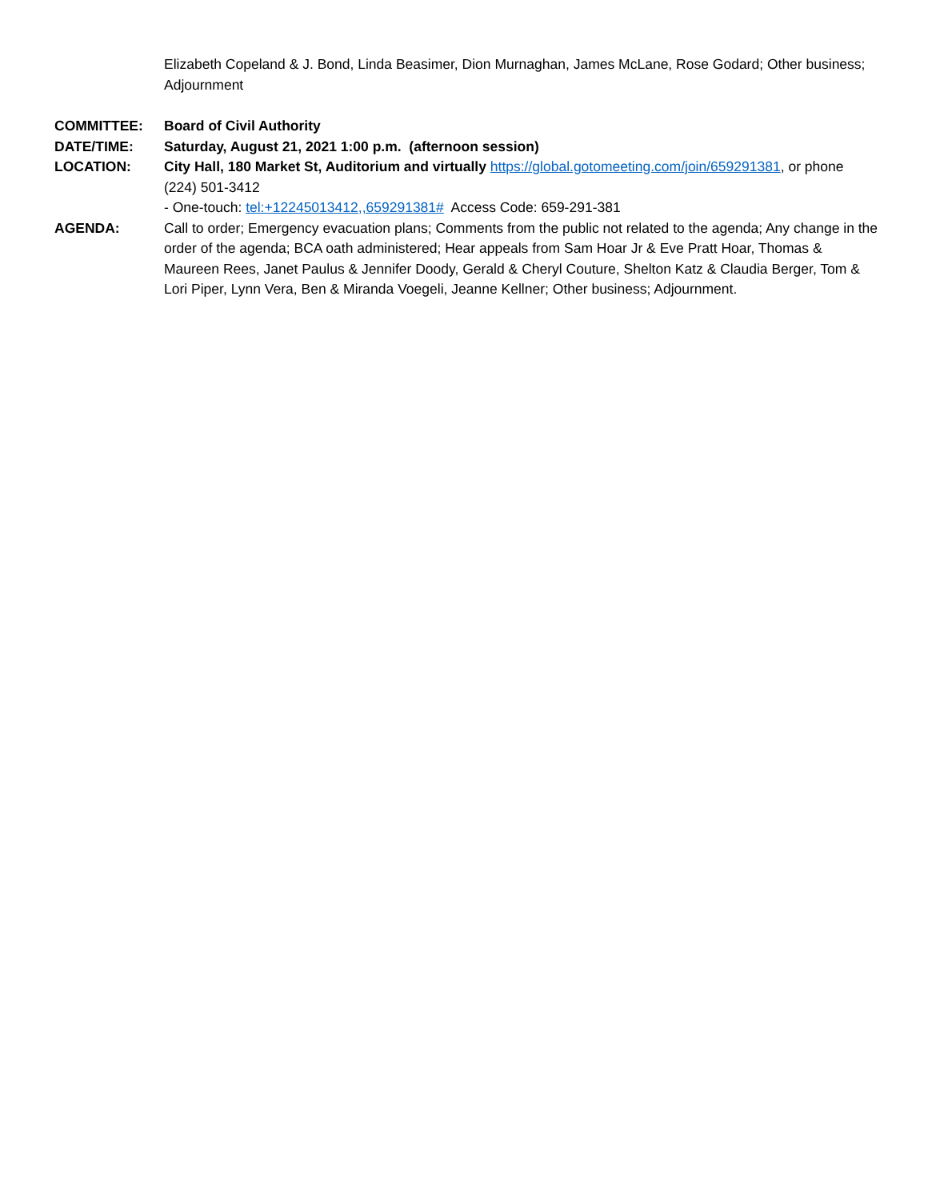Elizabeth Copeland & J. Bond, Linda Beasimer, Dion Murnaghan, James McLane, Rose Godard; Other business; Adjournment
COMMITTEE: Board of Civil Authority
DATE/TIME: Saturday, August 21, 2021 1:00 p.m. (afternoon session)
LOCATION: City Hall, 180 Market St, Auditorium and virtually https://global.gotomeeting.com/join/659291381, or phone (224) 501-3412
- One-touch: tel:+12245013412,,659291381# Access Code: 659-291-381
AGENDA: Call to order; Emergency evacuation plans; Comments from the public not related to the agenda; Any change in the order of the agenda; BCA oath administered; Hear appeals from Sam Hoar Jr & Eve Pratt Hoar, Thomas & Maureen Rees, Janet Paulus & Jennifer Doody, Gerald & Cheryl Couture, Shelton Katz & Claudia Berger, Tom & Lori Piper, Lynn Vera, Ben & Miranda Voegeli, Jeanne Kellner; Other business; Adjournment.